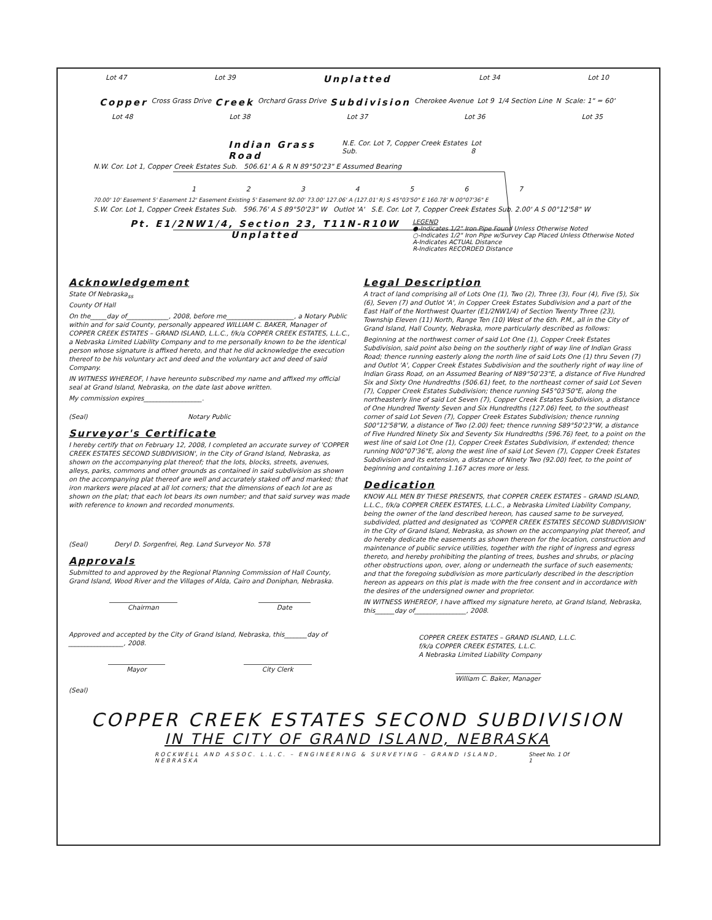Lot 47 Lot 39 Unplatted Lot 34 Lot 10
Copper Cross Grass Drive Creek Orchard Grass Drive Subdivision Cherokee Avenue Lot 9 1/4 Section Line N Scale: 1" = 60'
Lot 48 Lot 38 Lot 37 Lot 36 Lot 35
Indian Grass Road N.E. Cor. Lot 7, Copper Creek Estates Sub. Lot 8
N.W. Cor. Lot 1, Copper Creek Estates Sub. 506.61' A & R N 89°50'23" E Assumed Bearing
1234567
70.00' 10' Easement 5' Easement 12' Easement Existing 5' Easement 92.00' 73.00' 127.06' A (127.01' R) S 45°03'50" E 160.78' N 00°07'36" E
S.W. Cor. Lot 1, Copper Creek Estates Sub. 596.76' A S 89°50'23" W Outlot 'A' S.E. Cor. Lot 7, Copper Creek Estates Sub. 2.00' A S 00°12'58" W
Pt. E1/2NW1/4, Section 23, T11N-R10W
Unplatted
LEGEND
●-Indicates 1/2" Iron Pipe Found Unless Otherwise Noted
○-Indicates 1/2" Iron Pipe w/Survey Cap Placed Unless Otherwise Noted
A-Indicates ACTUAL Distance
R-Indicates RECORDED Distance
Acknowledgement
State Of Nebraska<sub>ss</sub>
County Of Hall
On the_____day of_____________, 2008, before me_____________________, a Notary Public within and for said County, personally appeared WILLIAM C. BAKER, Manager of COPPER CREEK ESTATES – GRAND ISLAND, L.L.C., f/k/a COPPER CREEK ESTATES, L.L.C., a Nebraska Limited Liability Company and to me personally known to be the identical person whose signature is affixed hereto, and that he did acknowledge the execution thereof to be his voluntary act and deed and the voluntary act and deed of said Company.
IN WITNESS WHEREOF, I have hereunto subscribed my name and affixed my official seal at Grand Island, Nebraska, on the date last above written.
My commission expires__________________.
(Seal) Notary Public
Surveyor's Certificate
I hereby certify that on February 12, 2008, I completed an accurate survey of 'COPPER CREEK ESTATES SECOND SUBDIVISION', in the City of Grand Island, Nebraska, as shown on the accompanying plat thereof; that the lots, blocks, streets, avenues, alleys, parks, commons and other grounds as contained in said subdivision as shown on the accompanying plat thereof are well and accurately staked off and marked; that iron markers were placed at all lot corners; that the dimensions of each lot are as shown on the plat; that each lot bears its own number; and that said survey was made with reference to known and recorded monuments.
(Seal) Deryl D. Sorgenfrei, Reg. Land Surveyor No. 578
Approvals
Submitted to and approved by the Regional Planning Commission of Hall County, Grand Island, Wood River and the Villages of Alda, Cairo and Doniphan, Nebraska.
Chairman Date
Approved and accepted by the City of Grand Island, Nebraska, this_______day of _________________, 2008.
Mayor City Clerk
(Seal)
Legal Description
A tract of land comprising all of Lots One (1), Two (2), Three (3), Four (4), Five (5), Six (6), Seven (7) and Outlot 'A', in Copper Creek Estates Subdivision and a part of the East Half of the Northwest Quarter (E1/2NW1/4) of Section Twenty Three (23), Township Eleven (11) North, Range Ten (10) West of the 6th. P.M., all in the City of Grand Island, Hall County, Nebraska, more particularly described as follows:
Beginning at the northwest corner of said Lot One (1), Copper Creek Estates Subdivision, said point also being on the southerly right of way line of Indian Grass Road; thence running easterly along the north line of said Lots One (1) thru Seven (7) and Outlot 'A', Copper Creek Estates Subdivision and the southerly right of way line of Indian Grass Road, on an Assumed Bearing of N89°50'23"E, a distance of Five Hundred Six and Sixty One Hundredths (506.61) feet, to the northeast corner of said Lot Seven (7), Copper Creek Estates Subdivision; thence running S45°03'50"E, along the northeasterly line of said Lot Seven (7), Copper Creek Estates Subdivision, a distance of One Hundred Twenty Seven and Six Hundredths (127.06) feet, to the southeast corner of said Lot Seven (7), Copper Creek Estates Subdivision; thence running S00°12'58"W, a distance of Two (2.00) feet; thence running S89°50'23"W, a distance of Five Hundred Ninety Six and Seventy Six Hundredths (596.76) feet, to a point on the west line of said Lot One (1), Copper Creek Estates Subdivision, if extended; thence running N00°07'36"E, along the west line of said Lot Seven (7), Copper Creek Estates Subdivision and its extension, a distance of Ninety Two (92.00) feet, to the point of beginning and containing 1.167 acres more or less.
Dedication
KNOW ALL MEN BY THESE PRESENTS, that COPPER CREEK ESTATES – GRAND ISLAND, L.L.C., f/k/a COPPER CREEK ESTATES, L.L.C., a Nebraska Limited Liability Company, being the owner of the land described hereon, has caused same to be surveyed, subdivided, platted and designated as 'COPPER CREEK ESTATES SECOND SUBDIVISION' in the City of Grand Island, Nebraska, as shown on the accompanying plat thereof, and do hereby dedicate the easements as shown thereon for the location, construction and maintenance of public service utilities, together with the right of ingress and egress thereto, and hereby prohibiting the planting of trees, bushes and shrubs, or placing other obstructions upon, over, along or underneath the surface of such easements; and that the foregoing subdivision as more particularly described in the description hereon as appears on this plat is made with the free consent and in accordance with the desires of the undersigned owner and proprietor.
IN WITNESS WHEREOF, I have affixed my signature hereto, at Grand Island, Nebraska, this______day of________________, 2008.
COPPER CREEK ESTATES – GRAND ISLAND, L.L.C.
f/k/a COPPER CREEK ESTATES, L.L.C.
A Nebraska Limited Liability Company
William C. Baker, Manager
COPPER CREEK ESTATES SECOND SUBDIVISION
IN THE CITY OF GRAND ISLAND, NEBRASKA
ROCKWELL AND ASSOC. L.L.C. – ENGINEERING & SURVEYING – GRAND ISLAND, NEBRASKA Sheet No. 1 Of 1